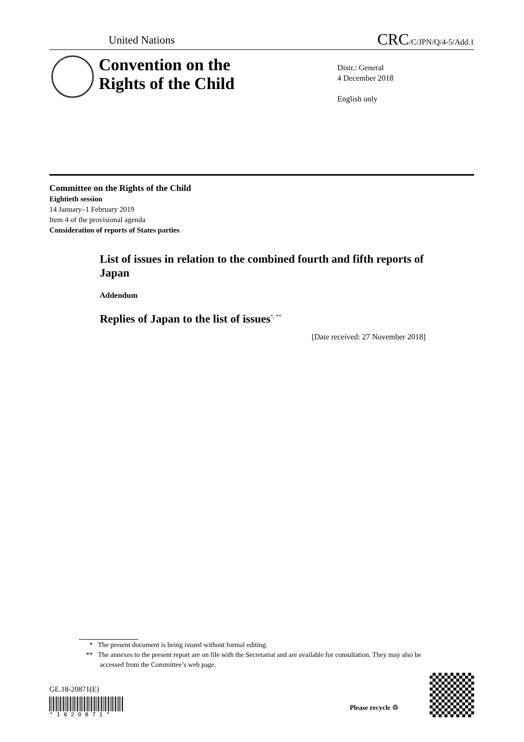United Nations CRC/C/JPN/Q/4-5/Add.1
Convention on the
Rights of the Child
Distr.: General
4 December 2018
English only
Committee on the Rights of the Child
Eightieth session
14 January–1 February 2019
Item 4 of the provisional agenda
Consideration of reports of States parties
List of issues in relation to the combined fourth and fifth reports of Japan
Addendum
Replies of Japan to the list of issues<sup>*, **</sup>
[Date received: 27 November 2018]
* The present document is being issued without formal editing.
** The annexes to the present report are on file with the Secretariat and are available for consultation. They may also be accessed from the Committee’s web page.
GE.18-20871(E)
* 1 8 2 0 8 7 1 *
Please recycle ♲